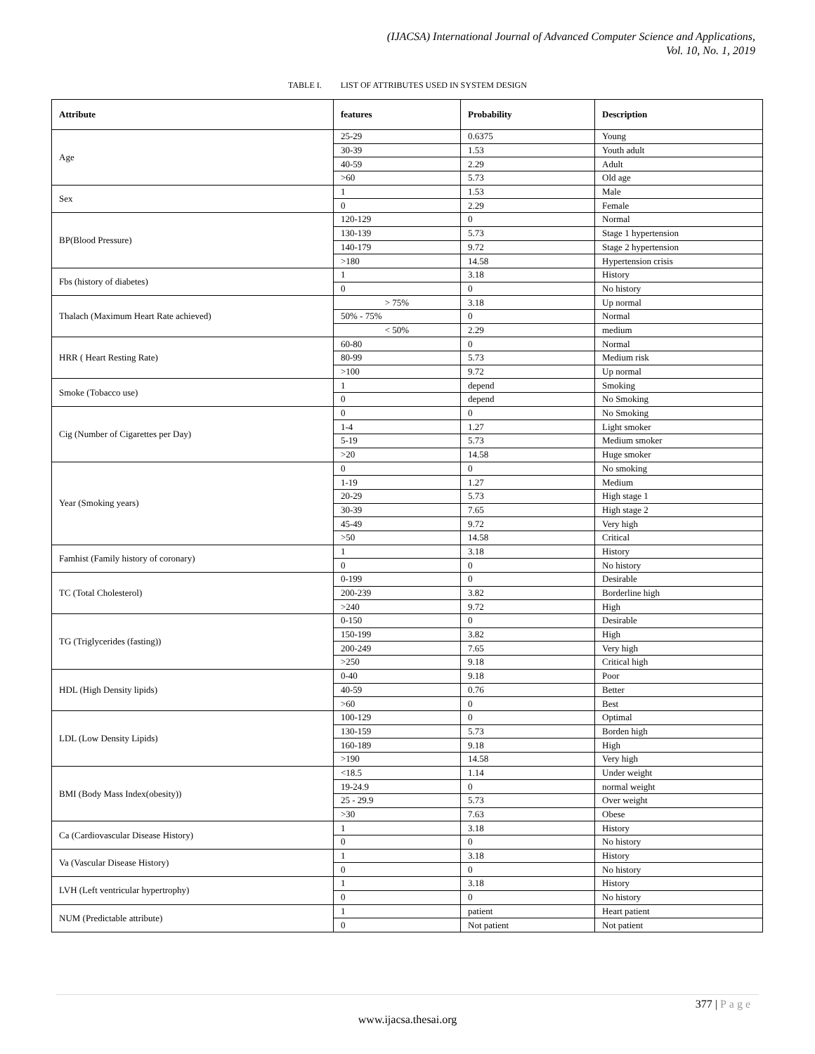(IJACSA) International Journal of Advanced Computer Science and Applications,
Vol. 10, No. 1, 2019
TABLE I. LIST OF ATTRIBUTES USED IN SYSTEM DESIGN
| Attribute | features | Probability | Description |
| --- | --- | --- | --- |
| Age | 25-29 | 0.6375 | Young |
| | 30-39 | 1.53 | Youth adult |
| | 40-59 | 2.29 | Adult |
| | >60 | 5.73 | Old age |
| Sex | 1 | 1.53 | Male |
| | 0 | 2.29 | Female |
| BP(Blood Pressure) | 120-129 | 0 | Normal |
| | 130-139 | 5.73 | Stage 1 hypertension |
| | 140-179 | 9.72 | Stage 2 hypertension |
| | >180 | 14.58 | Hypertension crisis |
| Fbs (history of diabetes) | 1 | 3.18 | History |
| | 0 | 0 | No history |
| Thalach (Maximum Heart Rate achieved) | > 75% | 3.18 | Up normal |
| | 50% - 75% | 0 | Normal |
| | < 50% | 2.29 | medium |
| HRR ( Heart Resting Rate) | 60-80 | 0 | Normal |
| | 80-99 | 5.73 | Medium risk |
| | >100 | 9.72 | Up normal |
| Smoke (Tobacco use) | 1 | depend | Smoking |
| | 0 | depend | No Smoking |
| Cig (Number of Cigarettes per Day) | 0 | 0 | No Smoking |
| | 1-4 | 1.27 | Light smoker |
| | 5-19 | 5.73 | Medium smoker |
| | >20 | 14.58 | Huge smoker |
| Year (Smoking years) | 0 | 0 | No smoking |
| | 1-19 | 1.27 | Medium |
| | 20-29 | 5.73 | High stage 1 |
| | 30-39 | 7.65 | High stage 2 |
| | 45-49 | 9.72 | Very high |
| | >50 | 14.58 | Critical |
| Famhist (Family history of coronary) | 1 | 3.18 | History |
| | 0 | 0 | No history |
| TC (Total Cholesterol) | 0-199 | 0 | Desirable |
| | 200-239 | 3.82 | Borderline high |
| | >240 | 9.72 | High |
| TG (Triglycerides (fasting)) | 0-150 | 0 | Desirable |
| | 150-199 | 3.82 | High |
| | 200-249 | 7.65 | Very high |
| | >250 | 9.18 | Critical high |
| HDL (High Density lipids) | 0-40 | 9.18 | Poor |
| | 40-59 | 0.76 | Better |
| | >60 | 0 | Best |
| LDL (Low Density Lipids) | 100-129 | 0 | Optimal |
| | 130-159 | 5.73 | Borden high |
| | 160-189 | 9.18 | High |
| | >190 | 14.58 | Very high |
| BMI (Body Mass Index(obesity)) | <18.5 | 1.14 | Under weight |
| | 19-24.9 | 0 | normal weight |
| | 25 - 29.9 | 5.73 | Over weight |
| | >30 | 7.63 | Obese |
| Ca (Cardiovascular Disease History) | 1 | 3.18 | History |
| | 0 | 0 | No history |
| Va (Vascular Disease History) | 1 | 3.18 | History |
| | 0 | 0 | No history |
| LVH (Left ventricular hypertrophy) | 1 | 3.18 | History |
| | 0 | 0 | No history |
| NUM (Predictable attribute) | 1 | patient | Heart patient |
| | 0 | Not patient | Not patient |
377 | Page
www.ijacsa.thesai.org